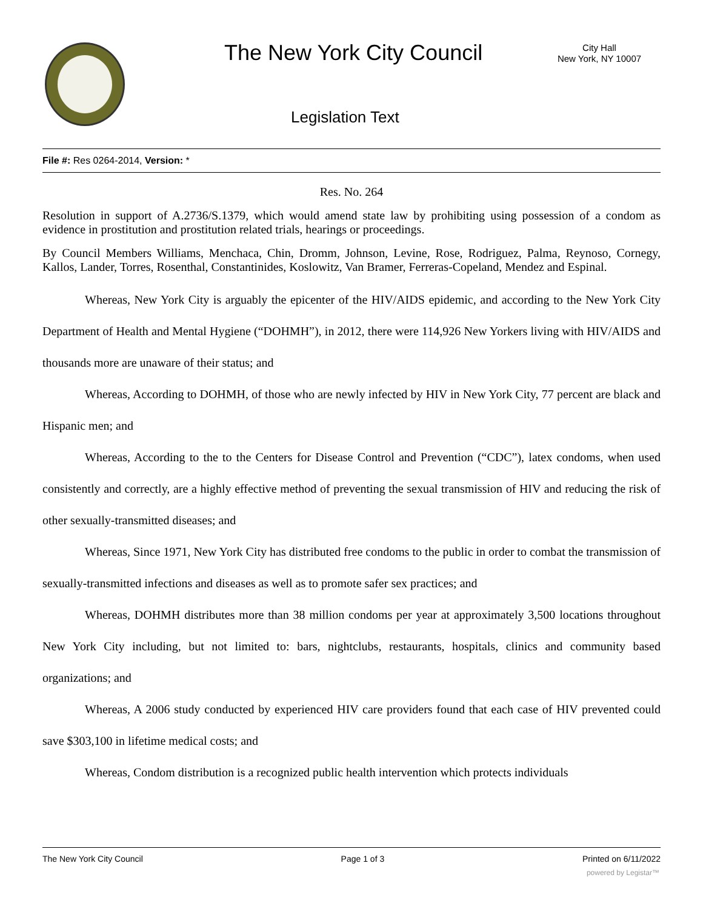The New York City Council
City Hall
New York, NY 10007
Legislation Text
File #: Res 0264-2014, Version: *
Res. No. 264
Resolution in support of A.2736/S.1379, which would amend state law by prohibiting using possession of a condom as evidence in prostitution and prostitution related trials, hearings or proceedings.
By Council Members Williams, Menchaca, Chin, Dromm, Johnson, Levine, Rose, Rodriguez, Palma, Reynoso, Cornegy, Kallos, Lander, Torres, Rosenthal, Constantinides, Koslowitz, Van Bramer, Ferreras-Copeland, Mendez and Espinal.
Whereas, New York City is arguably the epicenter of the HIV/AIDS epidemic, and according to the New York City Department of Health and Mental Hygiene (“DOHMH”), in 2012, there were 114,926 New Yorkers living with HIV/AIDS and thousands more are unaware of their status; and
Whereas, According to DOHMH, of those who are newly infected by HIV in New York City, 77 percent are black and Hispanic men; and
Whereas, According to the to the Centers for Disease Control and Prevention (“CDC”), latex condoms, when used consistently and correctly, are a highly effective method of preventing the sexual transmission of HIV and reducing the risk of other sexually-transmitted diseases; and
Whereas, Since 1971, New York City has distributed free condoms to the public in order to combat the transmission of sexually-transmitted infections and diseases as well as to promote safer sex practices; and
Whereas, DOHMH distributes more than 38 million condoms per year at approximately 3,500 locations throughout New York City including, but not limited to: bars, nightclubs, restaurants, hospitals, clinics and community based organizations; and
Whereas, A 2006 study conducted by experienced HIV care providers found that each case of HIV prevented could save $303,100 in lifetime medical costs; and
Whereas, Condom distribution is a recognized public health intervention which protects individuals
The New York City Council Page 1 of 3 Printed on 6/11/2022
powered by Legistar™